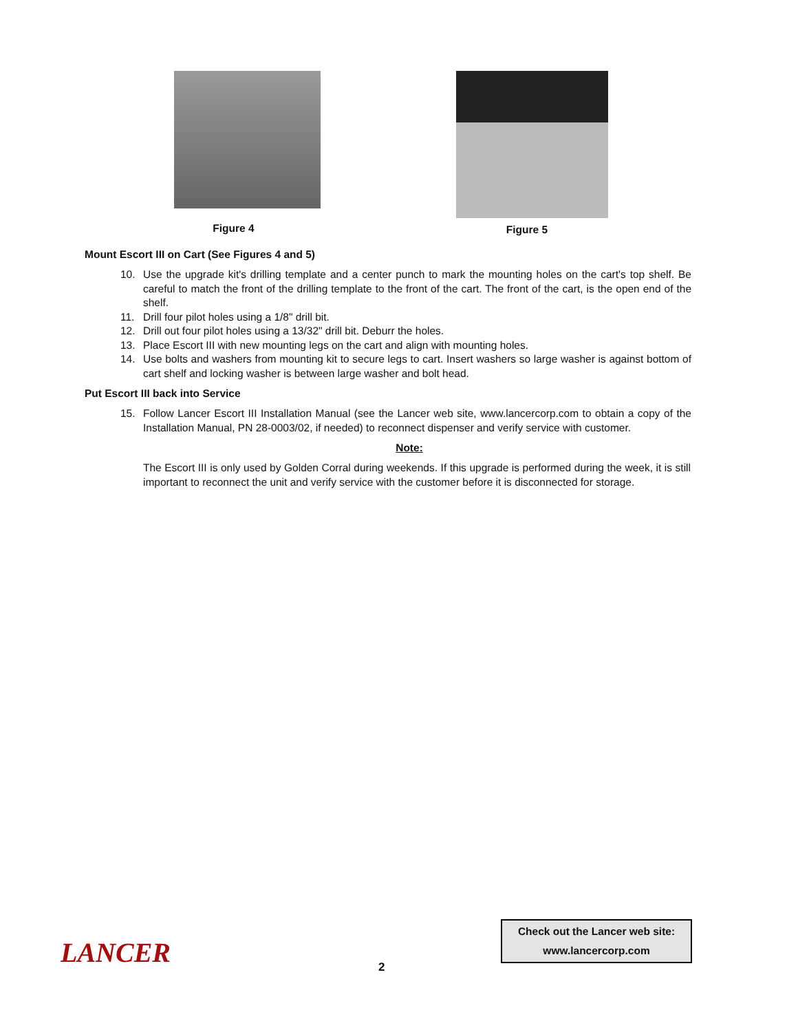Figure 4
Figure 5
Mount Escort III on Cart (See Figures 4 and 5)
10. Use the upgrade kit's drilling template and a center punch to mark the mounting holes on the cart's top shelf. Be careful to match the front of the drilling template to the front of the cart. The front of the cart, is the open end of the shelf.
11. Drill four pilot holes using a 1/8" drill bit.
12. Drill out four pilot holes using a 13/32" drill bit. Deburr the holes.
13. Place Escort III with new mounting legs on the cart and align with mounting holes.
14. Use bolts and washers from mounting kit to secure legs to cart. Insert washers so large washer is against bottom of cart shelf and locking washer is between large washer and bolt head.
Put Escort III back into Service
15. Follow Lancer Escort III Installation Manual (see the Lancer web site, www.lancercorp.com to obtain a copy of the Installation Manual, PN 28-0003/02, if needed) to reconnect dispenser and verify service with customer.
Note:
The Escort III is only used by Golden Corral during weekends. If this upgrade is performed during the week, it is still important to reconnect the unit and verify service with the customer before it is disconnected for storage.
LANCER
Check out the Lancer web site:
www.lancercorp.com
2